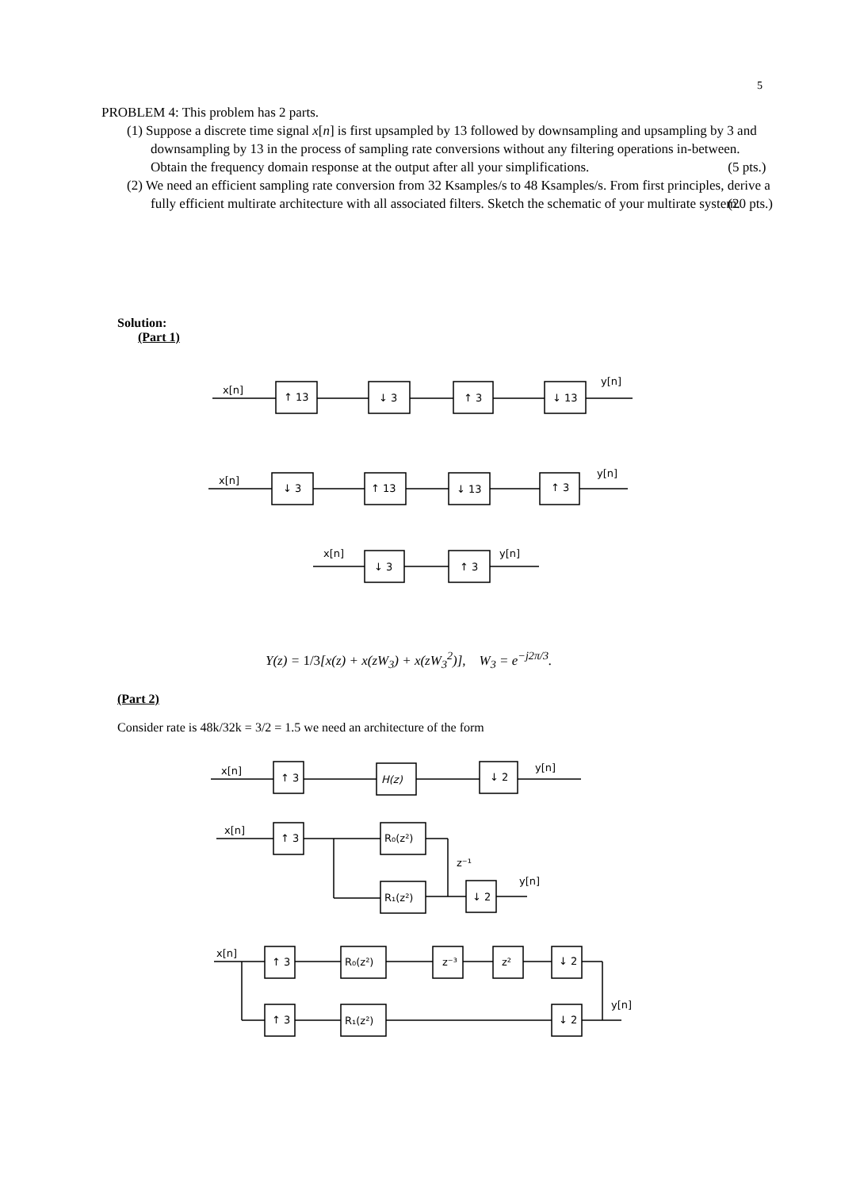5
PROBLEM 4: This problem has 2 parts.
(1) Suppose a discrete time signal x[n] is first upsampled by 13 followed by downsampling and upsampling by 3 and downsampling by 13 in the process of sampling rate conversions without any filtering operations in-between. Obtain the frequency domain response at the output after all your simplifications. (5 pts.)
(2) We need an efficient sampling rate conversion from 32 Ksamples/s to 48 Ksamples/s. From first principles, derive a fully efficient multirate architecture with all associated filters. Sketch the schematic of your multirate system. (20 pts.)
Solution:
(Part 1)
x[n]
↑ 13
↓ 3
↑ 3
↓ 13
y[n]
x[n]
↓ 3
↑ 13
↓ 13
↑ 3
y[n]
x[n]
↓ 3
↑ 3
y[n]
x[n]
↑ 3
H(z)
↓ 2
y[n]
x[n]
↑ 3
R₀(z²)
z⁻¹
R₁(z²)
↓ 2
y[n]
x[n]
↑ 3
R₀(z²)
z⁻³
z²
↓ 2
y[n]
↑ 3
R₁(z²)
↓ 2
Y(z) = 1/3[x(z) + x(zW<sub>3</sub>) + x(zW<sub>3</sub><sup>2</sup>)], W<sub>3</sub> = e<sup>−j2π/3</sup>.
(Part 2)
Consider rate is 48k/32k = 3/2 = 1.5 we need an architecture of the form